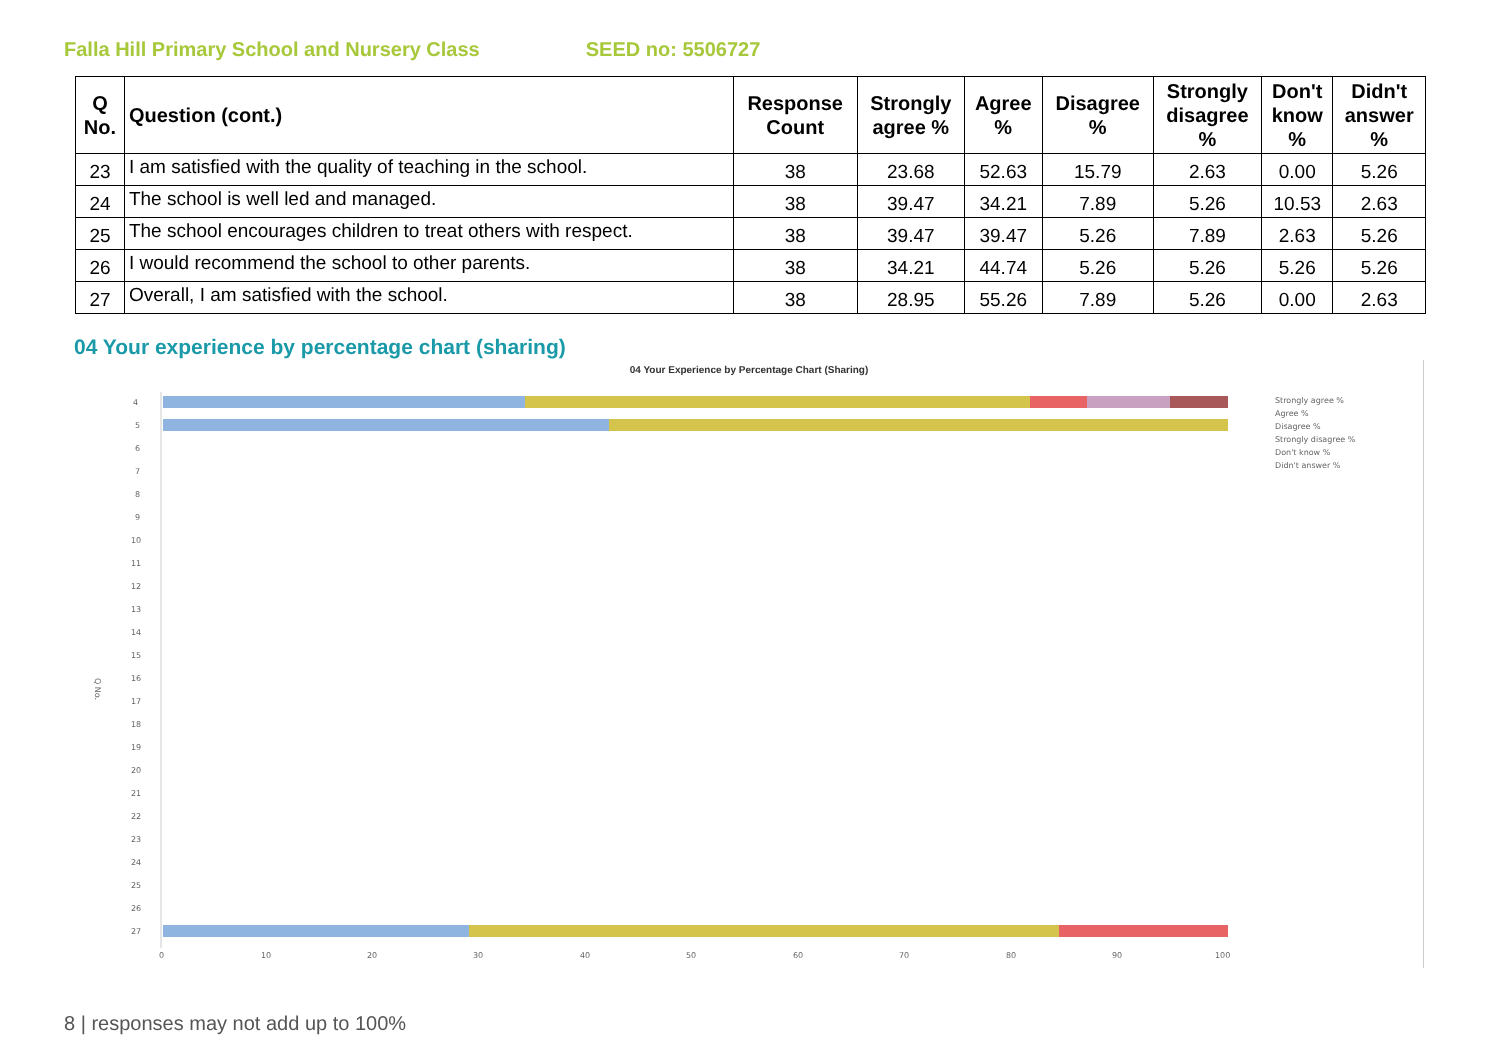Falla Hill Primary School and Nursery Class SEED no: 5506727
| Q No. | Question (cont.) | Response Count | Strongly agree % | Agree % | Disagree % | Strongly disagree % | Don't know % | Didn't answer % |
| --- | --- | --- | --- | --- | --- | --- | --- | --- |
| 23 | I am satisfied with the quality of teaching in the school. | 38 | 23.68 | 52.63 | 15.79 | 2.63 | 0.00 | 5.26 |
| 24 | The school is well led and managed. | 38 | 39.47 | 34.21 | 7.89 | 5.26 | 10.53 | 2.63 |
| 25 | The school encourages children to treat others with respect. | 38 | 39.47 | 39.47 | 5.26 | 7.89 | 2.63 | 5.26 |
| 26 | I would recommend the school to other parents. | 38 | 34.21 | 44.74 | 5.26 | 5.26 | 5.26 | 5.26 |
| 27 | Overall, I am satisfied with the school. | 38 | 28.95 | 55.26 | 7.89 | 5.26 | 0.00 | 2.63 |
04 Your experience by percentage chart (sharing)
04 Your Experience by Percentage Chart (Sharing)
4
Q No.
5
6
7
8
9
10
11
12
13
14
15
16
17
18
19
20
21
22
23
24
25
26
27
0
10
20
30
40
50
60
70
80
90
100
Strongly agree %
Agree %
Disagree %
Strongly disagree %
Don't know %
Didn't answer %
8 | responses may not add up to 100%